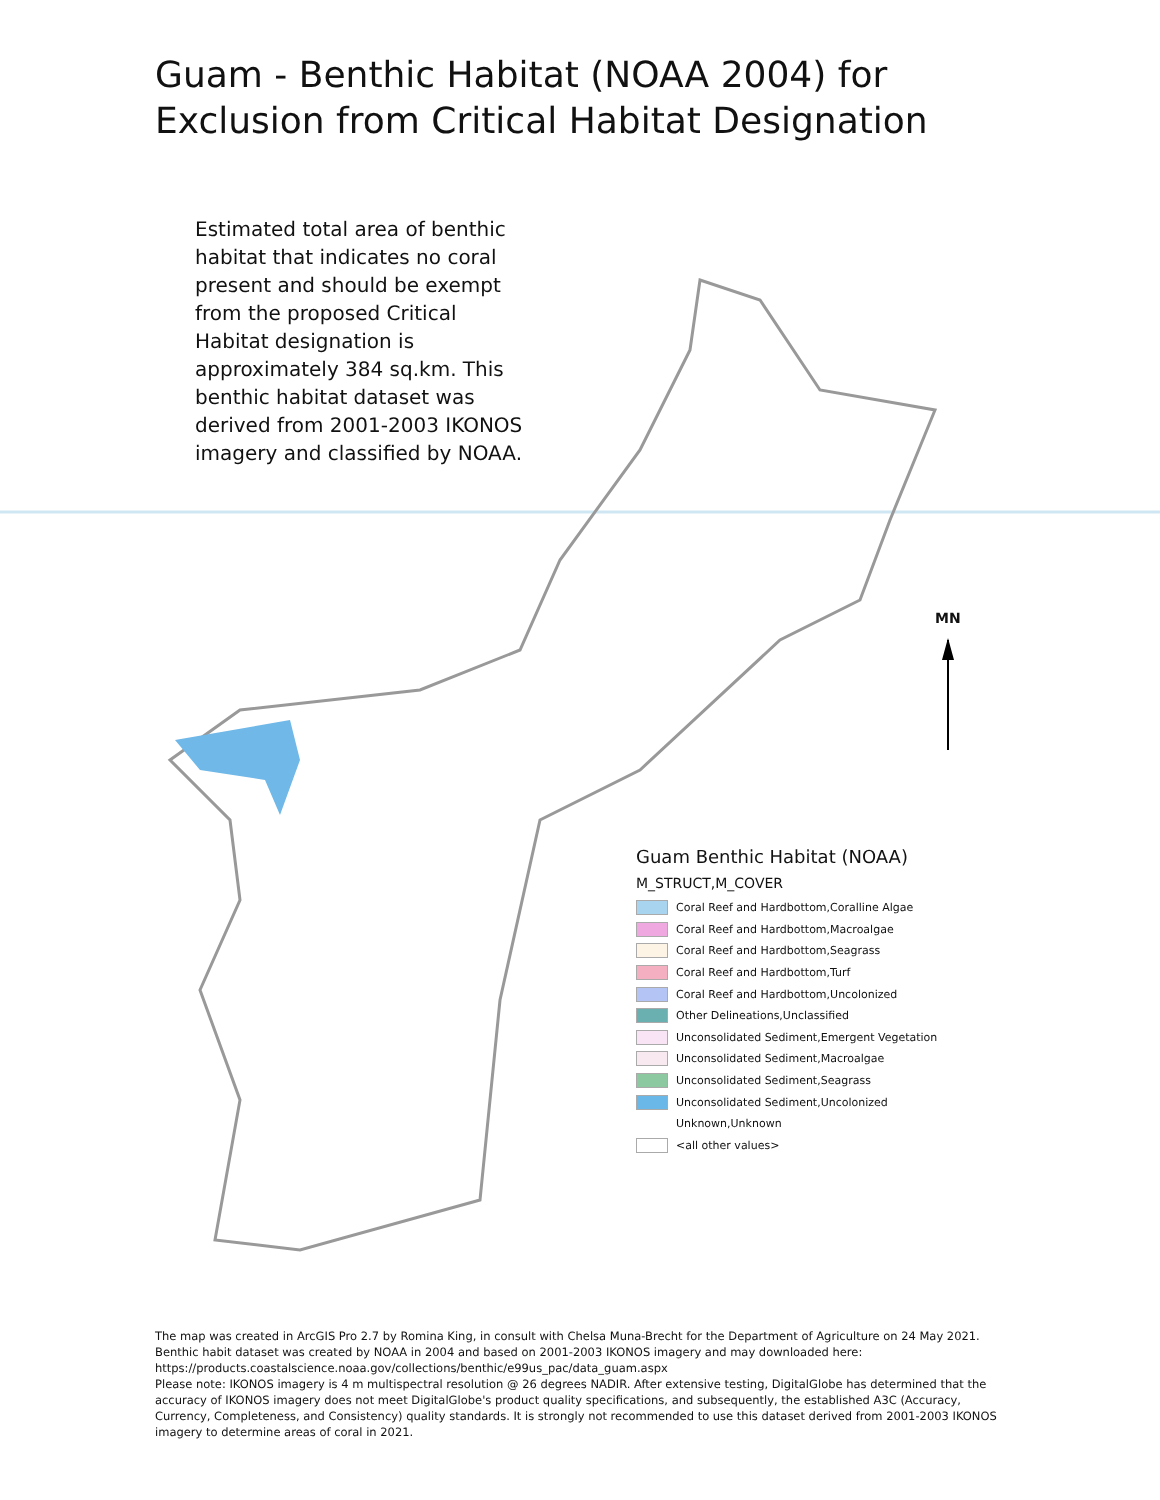Guam - Benthic Habitat (NOAA 2004) for
Exclusion from Critical Habitat Designation
Estimated total area of benthic habitat that indicates no coral present and should be exempt from the proposed Critical Habitat designation is approximately 384 sq.km. This benthic habitat dataset was derived from 2001-2003 IKONOS imagery and classified by NOAA.
MN
Guam Benthic Habitat (NOAA)
M_STRUCT,M_COVER
Coral Reef and Hardbottom,Coralline Algae
Coral Reef and Hardbottom,Macroalgae
Coral Reef and Hardbottom,Seagrass
Coral Reef and Hardbottom,Turf
Coral Reef and Hardbottom,Uncolonized
Other Delineations,Unclassified
Unconsolidated Sediment,Emergent Vegetation
Unconsolidated Sediment,Macroalgae
Unconsolidated Sediment,Seagrass
Unconsolidated Sediment,Uncolonized
Unknown,Unknown
<all other values>
The map was created in ArcGIS Pro 2.7 by Romina King, in consult with Chelsa Muna-Brecht for the Department of Agriculture on 24 May 2021. Benthic habit dataset was created by NOAA in 2004 and based on 2001-2003 IKONOS imagery and may downloaded here: https://products.coastalscience.noaa.gov/collections/benthic/e99us_pac/data_guam.aspx
Please note: IKONOS imagery is 4 m multispectral resolution @ 26 degrees NADIR. After extensive testing, DigitalGlobe has determined that the accuracy of IKONOS imagery does not meet DigitalGlobe's product quality specifications, and subsequently, the established A3C (Accuracy, Currency, Completeness, and Consistency) quality standards. It is strongly not recommended to use this dataset derived from 2001-2003 IKONOS imagery to determine areas of coral in 2021.